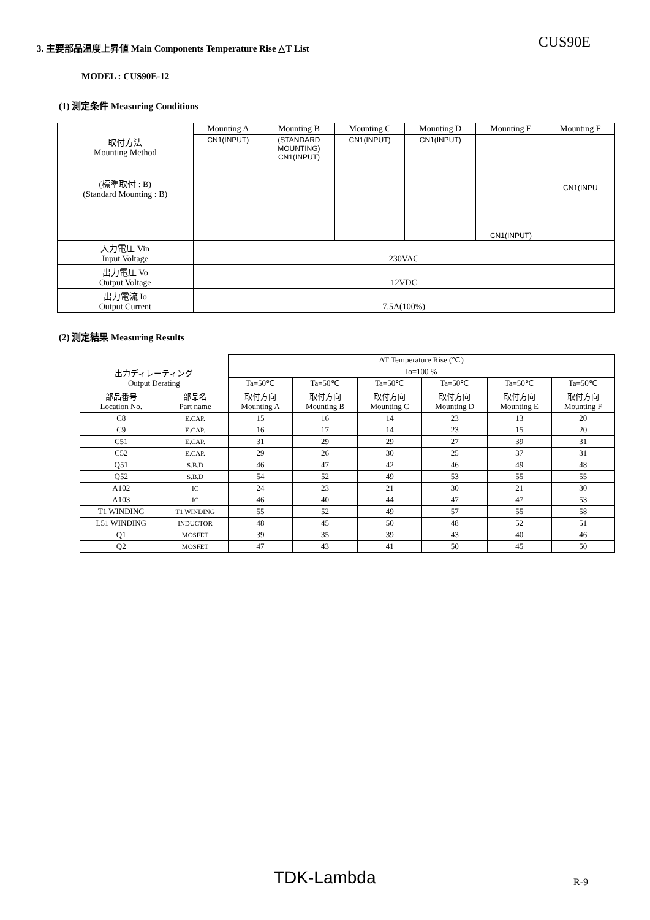3. 主要部品温度上昇値 Main Components Temperature Rise △T List
CUS90E
MODEL : CUS90E-12
(1) 測定条件 Measuring Conditions
| | Mounting A | Mounting B | Mounting C | Mounting D | Mounting E | Mounting F |
| 取付方法 Mounting Method (標準取付 : B) (Standard Mounting : B) | CN1(INPUT) | (STANDARD MOUNTING) CN1(INPUT) | CN1(INPUT) | CN1(INPUT) | CN1(INPUT) | CN1(INPU |
| 入力電圧 Vin Input Voltage | 230VAC | | | | | |
| 出力電圧 Vo Output Voltage | 12VDC | | | | | |
| 出力電流 Io Output Current | 7.5A(100%) | | | | | |
(2) 測定結果 Measuring Results
| | | ΔT Temperature Rise (℃) | | | | | |
| 出力ディレーティング Output Derating | | Io=100 % | | | | | |
| | | Ta=50℃ | Ta=50℃ | Ta=50℃ | Ta=50℃ | Ta=50℃ | Ta=50℃ |
| 部品番号 Location No. | 部品名 Part name | 取付方向 Mounting A | 取付方向 Mounting B | 取付方向 Mounting C | 取付方向 Mounting D | 取付方向 Mounting E | 取付方向 Mounting F |
| C8 | E.CAP. | 15 | 16 | 14 | 23 | 13 | 20 |
| C9 | E.CAP. | 16 | 17 | 14 | 23 | 15 | 20 |
| C51 | E.CAP. | 31 | 29 | 29 | 27 | 39 | 31 |
| C52 | E.CAP. | 29 | 26 | 30 | 25 | 37 | 31 |
| Q51 | S.B.D | 46 | 47 | 42 | 46 | 49 | 48 |
| Q52 | S.B.D | 54 | 52 | 49 | 53 | 55 | 55 |
| A102 | IC | 24 | 23 | 21 | 30 | 21 | 30 |
| A103 | IC | 46 | 40 | 44 | 47 | 47 | 53 |
| T1 WINDING | T1 WINDING | 55 | 52 | 49 | 57 | 55 | 58 |
| L51 WINDING | INDUCTOR | 48 | 45 | 50 | 48 | 52 | 51 |
| Q1 | MOSFET | 39 | 35 | 39 | 43 | 40 | 46 |
| Q2 | MOSFET | 47 | 43 | 41 | 50 | 45 | 50 |
TDK-Lambda R-9